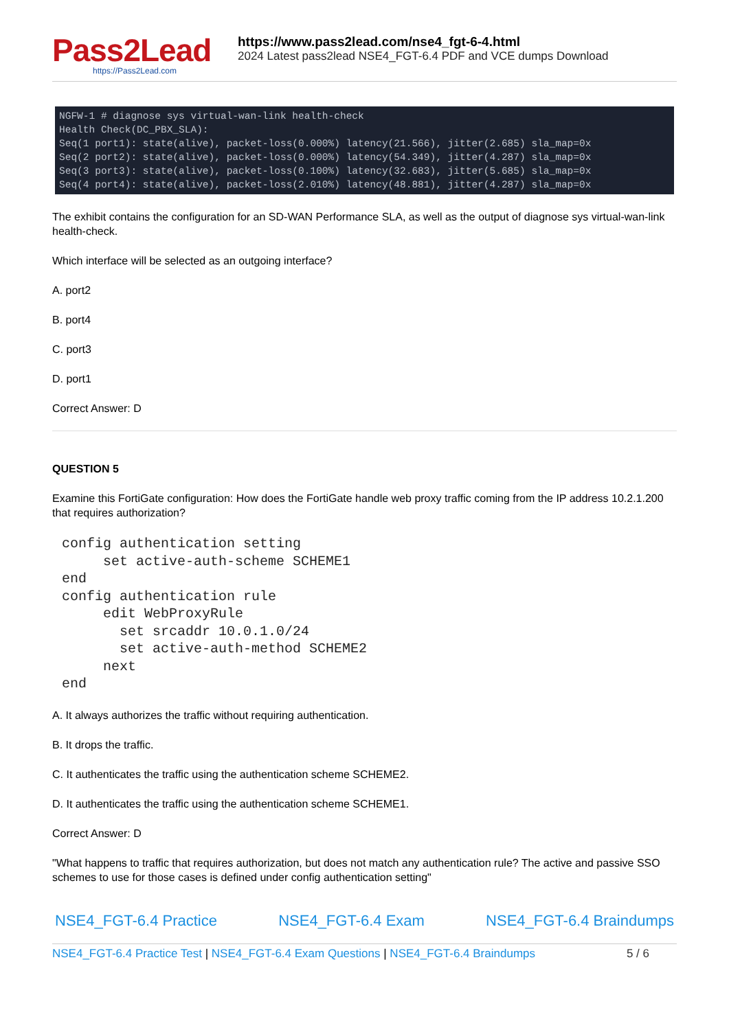Pass2Lead
https://Pass2Lead.com
https://www.pass2lead.com/nse4_fgt-6-4.html
2024 Latest pass2lead NSE4_FGT-6.4 PDF and VCE dumps Download
NGFW-1 # diagnose sys virtual-wan-link health-check Health Check(DC_PBX_SLA): Seq(1 port1): state(alive), packet-loss(0.000%) latency(21.566), jitter(2.685) sla_map=0x Seq(2 port2): state(alive), packet-loss(0.000%) latency(54.349), jitter(4.287) sla_map=0x Seq(3 port3): state(alive), packet-loss(0.100%) latency(32.683), jitter(5.685) sla_map=0x Seq(4 port4): state(alive), packet-loss(2.010%) latency(48.881), jitter(4.287) sla_map=0x
The exhibit contains the configuration for an SD-WAN Performance SLA, as well as the output of diagnose sys virtual-wan-link health-check.
Which interface will be selected as an outgoing interface?
A. port2
B. port4
C. port3
D. port1
Correct Answer: D
QUESTION 5
Examine this FortiGate configuration: How does the FortiGate handle web proxy traffic coming from the IP address 10.2.1.200 that requires authorization?
config authentication setting set active-auth-scheme SCHEME1 end config authentication rule edit WebProxyRule set srcaddr 10.0.1.0/24 set active-auth-method SCHEME2 next end
A. It always authorizes the traffic without requiring authentication.
B. It drops the traffic.
C. It authenticates the traffic using the authentication scheme SCHEME2.
D. It authenticates the traffic using the authentication scheme SCHEME1.
Correct Answer: D
"What happens to traffic that requires authorization, but does not match any authentication rule? The active and passive SSO schemes to use for those cases is defined under config authentication setting"
NSE4_FGT-6.4 Practice NSE4_FGT-6.4 Exam NSE4_FGT-6.4 Braindumps
NSE4_FGT-6.4 Practice Test | NSE4_FGT-6.4 Exam Questions | NSE4_FGT-6.4 Braindumps 5 / 6